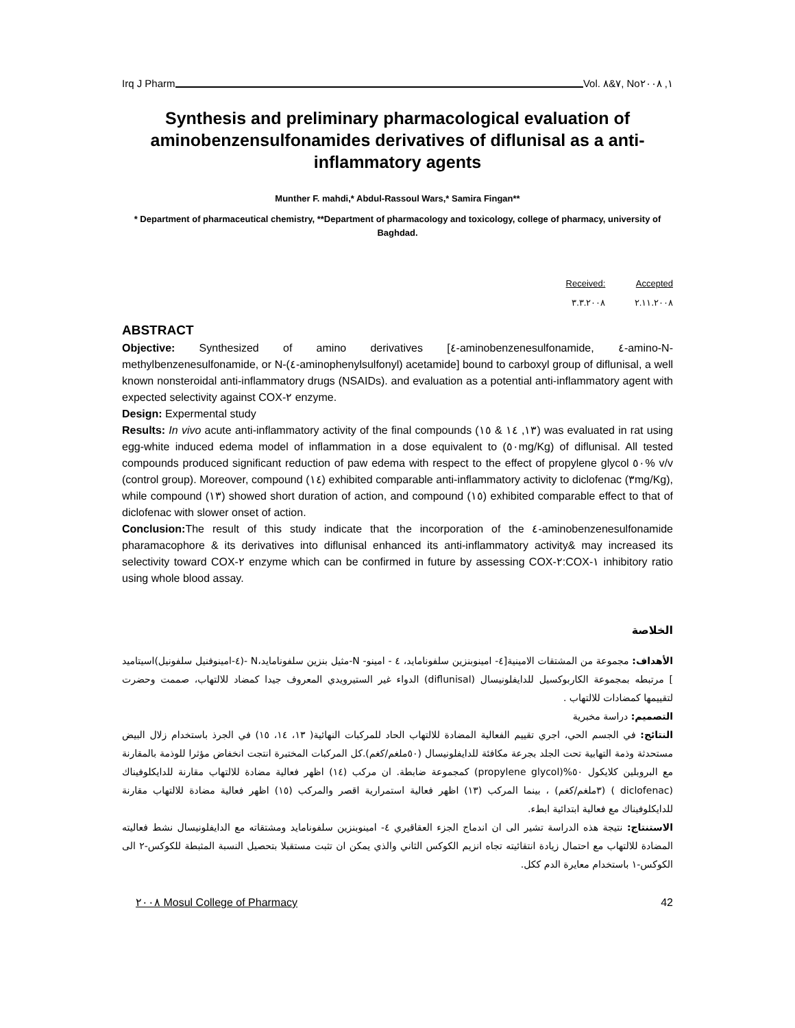Irq J Pharm Vol. ٧&٨, No١, ٢٠٠٨
Synthesis and preliminary pharmacological evaluation of aminobenzensulfonamides derivatives of diflunisal as a anti-inflammatory agents
Munther F. mahdi,* Abdul-Rassoul Wars,* Samira Fingan**
* Department of pharmaceutical chemistry, **Department of pharmacology and toxicology, college of pharmacy, university of Baghdad.
| Received: | Accepted |
| ٣.٣.٢٠٠٨ | ٢.١١.٢٠٠٨ |
ABSTRACT
Objective: Synthesized of amino derivatives [٤-aminobenzenesulfonamide, ٤-amino-N-methylbenzenesulfonamide, or N-(٤-aminophenylsulfonyl) acetamide] bound to carboxyl group of diflunisal, a well known nonsteroidal anti-inflammatory drugs (NSAIDs). and evaluation as a potential anti-inflammatory agent with expected selectivity against COX-٢ enzyme.
Design: Expermental study
Results: In vivo acute anti-inflammatory activity of the final compounds (١٣, ١٤ & ١٥) was evaluated in rat using egg-white induced edema model of inflammation in a dose equivalent to (٥٠mg/Kg) of diflunisal. All tested compounds produced significant reduction of paw edema with respect to the effect of propylene glycol ٥٠% v/v (control group). Moreover, compound (١٤) exhibited comparable anti-inflammatory activity to diclofenac (٣mg/Kg), while compound (١٣) showed short duration of action, and compound (١٥) exhibited comparable effect to that of diclofenac with slower onset of action.
Conclusion: The result of this study indicate that the incorporation of the ٤-aminobenzenesulfonamide pharamacophore & its derivatives into diflunisal enhanced its anti-inflammatory activity& may increased its selectivity toward COX-٢ enzyme which can be confirmed in future by assessing COX-٢:COX-١ inhibitory ratio using whole blood assay.
الخلاصة
الأهداف: مجموعة من المشتقات الامينية[٤- امينوبنزين سلفونامايد، ٤ - امينو- N-مثيل بنزين سلفونامايد،N -(٤-امينوفنيل سلفونيل)اسيتاميد ] مرتبطه بمجموعة الكاربوكسيل للدايفلونيسال (diflunisal) الدواء غير الستيرويدي المعروف جيدا كمضاد للالتهاب، صممت وحضرت لتقييمها كمضادات للالتهاب .
التصميم: دراسة مخبرية
النتائج: في الجسم الحي، اجري تقييم الفعالية المضادة للالتهاب الحاد للمركبات النهائية( ١٣، ١٤، ١٥) في الجرذ باستخدام زلال البيض مستحدثة وذمة التهابية تحت الجلد بجرعة مكافئة للدايفلونيسال (٥٠ملغم/كغم).كل المركبات المختبرة انتجت انخفاض مؤثرا للوذمة بالمقارنة مع البروبلين كلايكول ٥٠%(propylene glycol) كمجموعة ضابطة. ان مركب (١٤) اظهر فعالية مضادة للالتهاب مقارنة للدايكلوفيناك (diclofenac ) (٣ملغم/كغم) ، بينما المركب (١٣) اظهر فعالية استمرارية اقصر والمركب (١٥) اظهر فعالية مضادة للالتهاب مقارنة للدايكلوفيناك مع فعالية ابتدائية ابطء.
الاستنتاج: نتيجة هذه الدراسة تشير الى ان اندماج الجزء العقاقيري ٤- امينوبنزين سلفونامايد ومشتقاته مع الدايفلونيسال نشط فعاليته المضادة للالتهاب مع احتمال زيادة انتقائيته تجاه انزيم الكوكس الثاني والذي يمكن ان تثبت مستقبلا بتحصيل النسبة المثبطة للكوكس-٢ الى الكوكس-١ باستخدام معايرة الدم ككل.
٢٠٠٨ Mosul College of Pharmacy 42